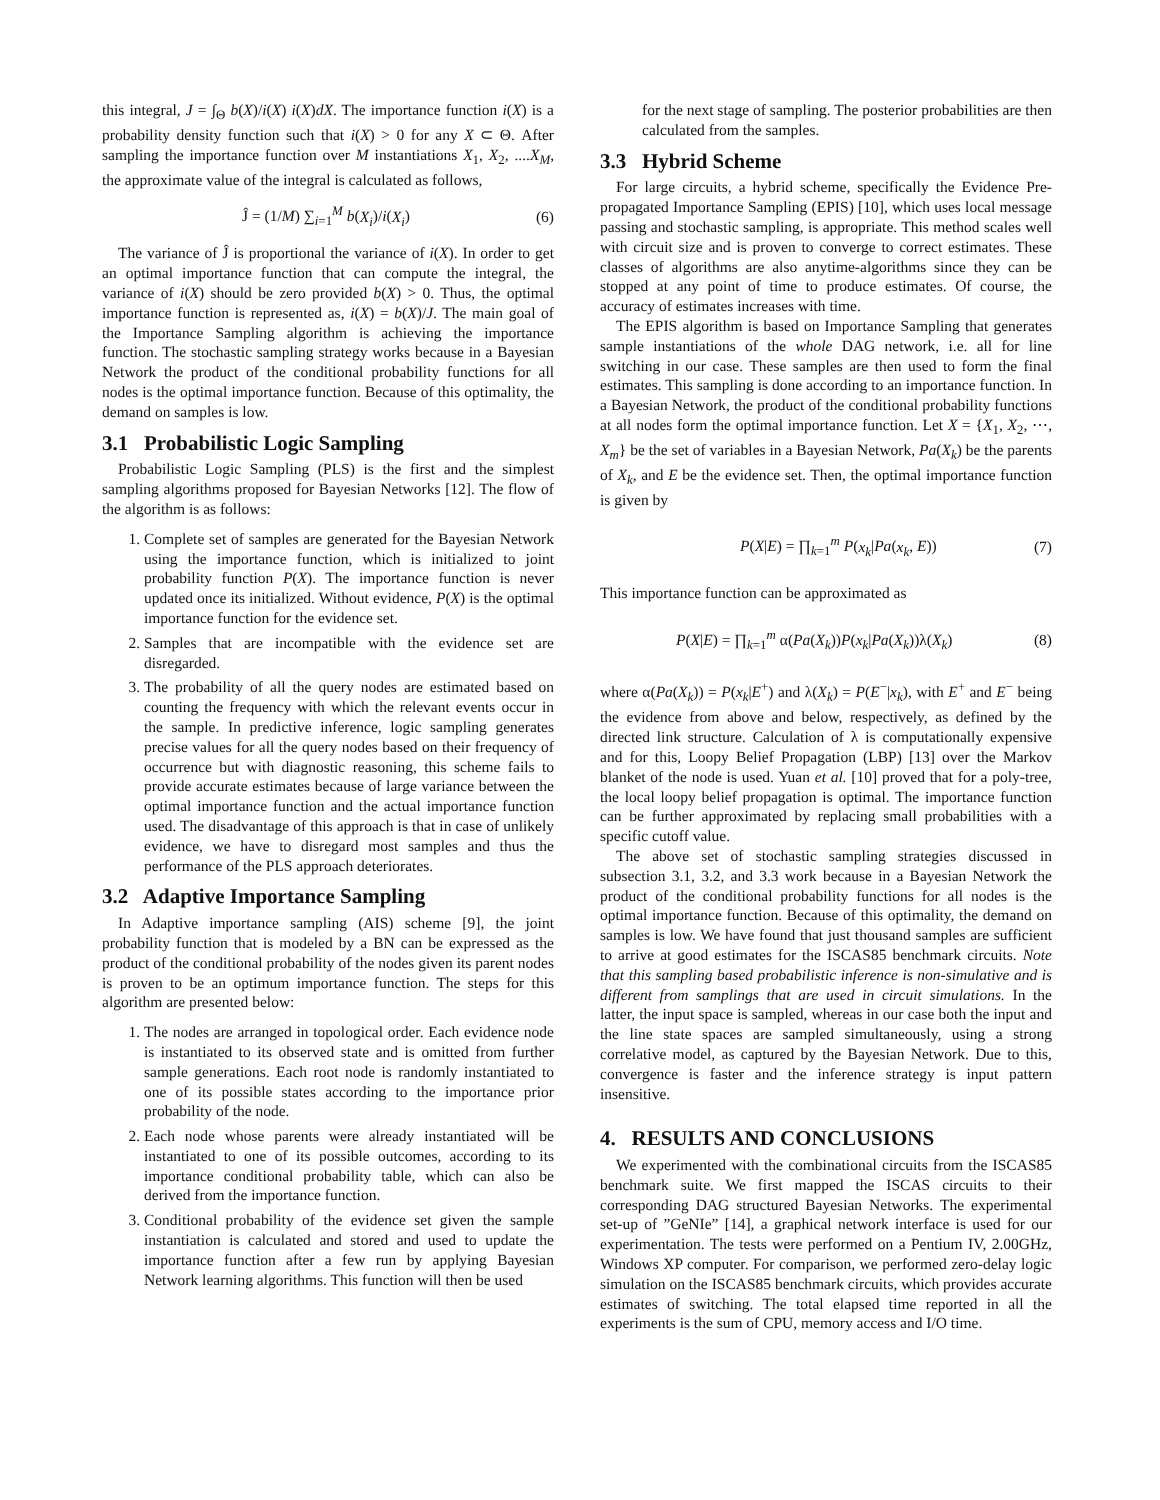this integral, J = ∫<sub>Θ</sub> b(X)/i(X) i(X)dX. The importance function i(X) is a probability density function such that i(X) > 0 for any X ⊂ Θ. After sampling the importance function over M instantiations X<sub>1</sub>, X<sub>2</sub>, ....X<sub>M</sub>, the approximate value of the integral is calculated as follows,
Ĵ = (1/M) ∑<sub>i=1</sub><sup>M</sup> b(X<sub>i</sub>)/i(X<sub>i</sub>) (6)
The variance of Ĵ is proportional the variance of i(X). In order to get an optimal importance function that can compute the integral, the variance of i(X) should be zero provided b(X) > 0. Thus, the optimal importance function is represented as, i(X) = b(X)/J. The main goal of the Importance Sampling algorithm is achieving the importance function. The stochastic sampling strategy works because in a Bayesian Network the product of the conditional probability functions for all nodes is the optimal importance function. Because of this optimality, the demand on samples is low.
3.1 Probabilistic Logic Sampling
Probabilistic Logic Sampling (PLS) is the first and the simplest sampling algorithms proposed for Bayesian Networks [12]. The flow of the algorithm is as follows:
1. Complete set of samples are generated for the Bayesian Network using the importance function, which is initialized to joint probability function P(X). The importance function is never updated once its initialized. Without evidence, P(X) is the optimal importance function for the evidence set.
2. Samples that are incompatible with the evidence set are disregarded.
3. The probability of all the query nodes are estimated based on counting the frequency with which the relevant events occur in the sample. In predictive inference, logic sampling generates precise values for all the query nodes based on their frequency of occurrence but with diagnostic reasoning, this scheme fails to provide accurate estimates because of large variance between the optimal importance function and the actual importance function used. The disadvantage of this approach is that in case of unlikely evidence, we have to disregard most samples and thus the performance of the PLS approach deteriorates.
3.2 Adaptive Importance Sampling
In Adaptive importance sampling (AIS) scheme [9], the joint probability function that is modeled by a BN can be expressed as the product of the conditional probability of the nodes given its parent nodes is proven to be an optimum importance function. The steps for this algorithm are presented below:
1. The nodes are arranged in topological order. Each evidence node is instantiated to its observed state and is omitted from further sample generations. Each root node is randomly instantiated to one of its possible states according to the importance prior probability of the node.
2. Each node whose parents were already instantiated will be instantiated to one of its possible outcomes, according to its importance conditional probability table, which can also be derived from the importance function.
3. Conditional probability of the evidence set given the sample instantiation is calculated and stored and used to update the importance function after a few run by applying Bayesian Network learning algorithms. This function will then be used
for the next stage of sampling. The posterior probabilities are then calculated from the samples.
3.3 Hybrid Scheme
For large circuits, a hybrid scheme, specifically the Evidence Pre-propagated Importance Sampling (EPIS) [10], which uses local message passing and stochastic sampling, is appropriate. This method scales well with circuit size and is proven to converge to correct estimates. These classes of algorithms are also anytime-algorithms since they can be stopped at any point of time to produce estimates. Of course, the accuracy of estimates increases with time.
The EPIS algorithm is based on Importance Sampling that generates sample instantiations of the whole DAG network, i.e. all for line switching in our case. These samples are then used to form the final estimates. This sampling is done according to an importance function. In a Bayesian Network, the product of the conditional probability functions at all nodes form the optimal importance function. Let X = {X<sub>1</sub>, X<sub>2</sub>, ⋯, X<sub>m</sub>} be the set of variables in a Bayesian Network, Pa(X<sub>k</sub>) be the parents of X<sub>k</sub>, and E be the evidence set. Then, the optimal importance function is given by
P(X|E) = ∏<sub>k=1</sub><sup>m</sup> P(x<sub>k</sub>|Pa(x<sub>k</sub>, E)) (7)
This importance function can be approximated as
P(X|E) = ∏<sub>k=1</sub><sup>m</sup> α(Pa(X<sub>k</sub>))P(x<sub>k</sub>|Pa(X<sub>k</sub>))λ(X<sub>k</sub>) (8)
where α(Pa(X<sub>k</sub>)) = P(x<sub>k</sub>|E<sup>+</sup>) and λ(X<sub>k</sub>) = P(E<sup>−</sup>|x<sub>k</sub>), with E<sup>+</sup> and E<sup>−</sup> being the evidence from above and below, respectively, as defined by the directed link structure. Calculation of λ is computationally expensive and for this, Loopy Belief Propagation (LBP) [13] over the Markov blanket of the node is used. Yuan et al. [10] proved that for a poly-tree, the local loopy belief propagation is optimal. The importance function can be further approximated by replacing small probabilities with a specific cutoff value.
The above set of stochastic sampling strategies discussed in subsection 3.1, 3.2, and 3.3 work because in a Bayesian Network the product of the conditional probability functions for all nodes is the optimal importance function. Because of this optimality, the demand on samples is low. We have found that just thousand samples are sufficient to arrive at good estimates for the ISCAS85 benchmark circuits. Note that this sampling based probabilistic inference is non-simulative and is different from samplings that are used in circuit simulations. In the latter, the input space is sampled, whereas in our case both the input and the line state spaces are sampled simultaneously, using a strong correlative model, as captured by the Bayesian Network. Due to this, convergence is faster and the inference strategy is input pattern insensitive.
4. RESULTS AND CONCLUSIONS
We experimented with the combinational circuits from the ISCAS85 benchmark suite. We first mapped the ISCAS circuits to their corresponding DAG structured Bayesian Networks. The experimental set-up of ”GeNIe” [14], a graphical network interface is used for our experimentation. The tests were performed on a Pentium IV, 2.00GHz, Windows XP computer. For comparison, we performed zero-delay logic simulation on the ISCAS85 benchmark circuits, which provides accurate estimates of switching. The total elapsed time reported in all the experiments is the sum of CPU, memory access and I/O time.